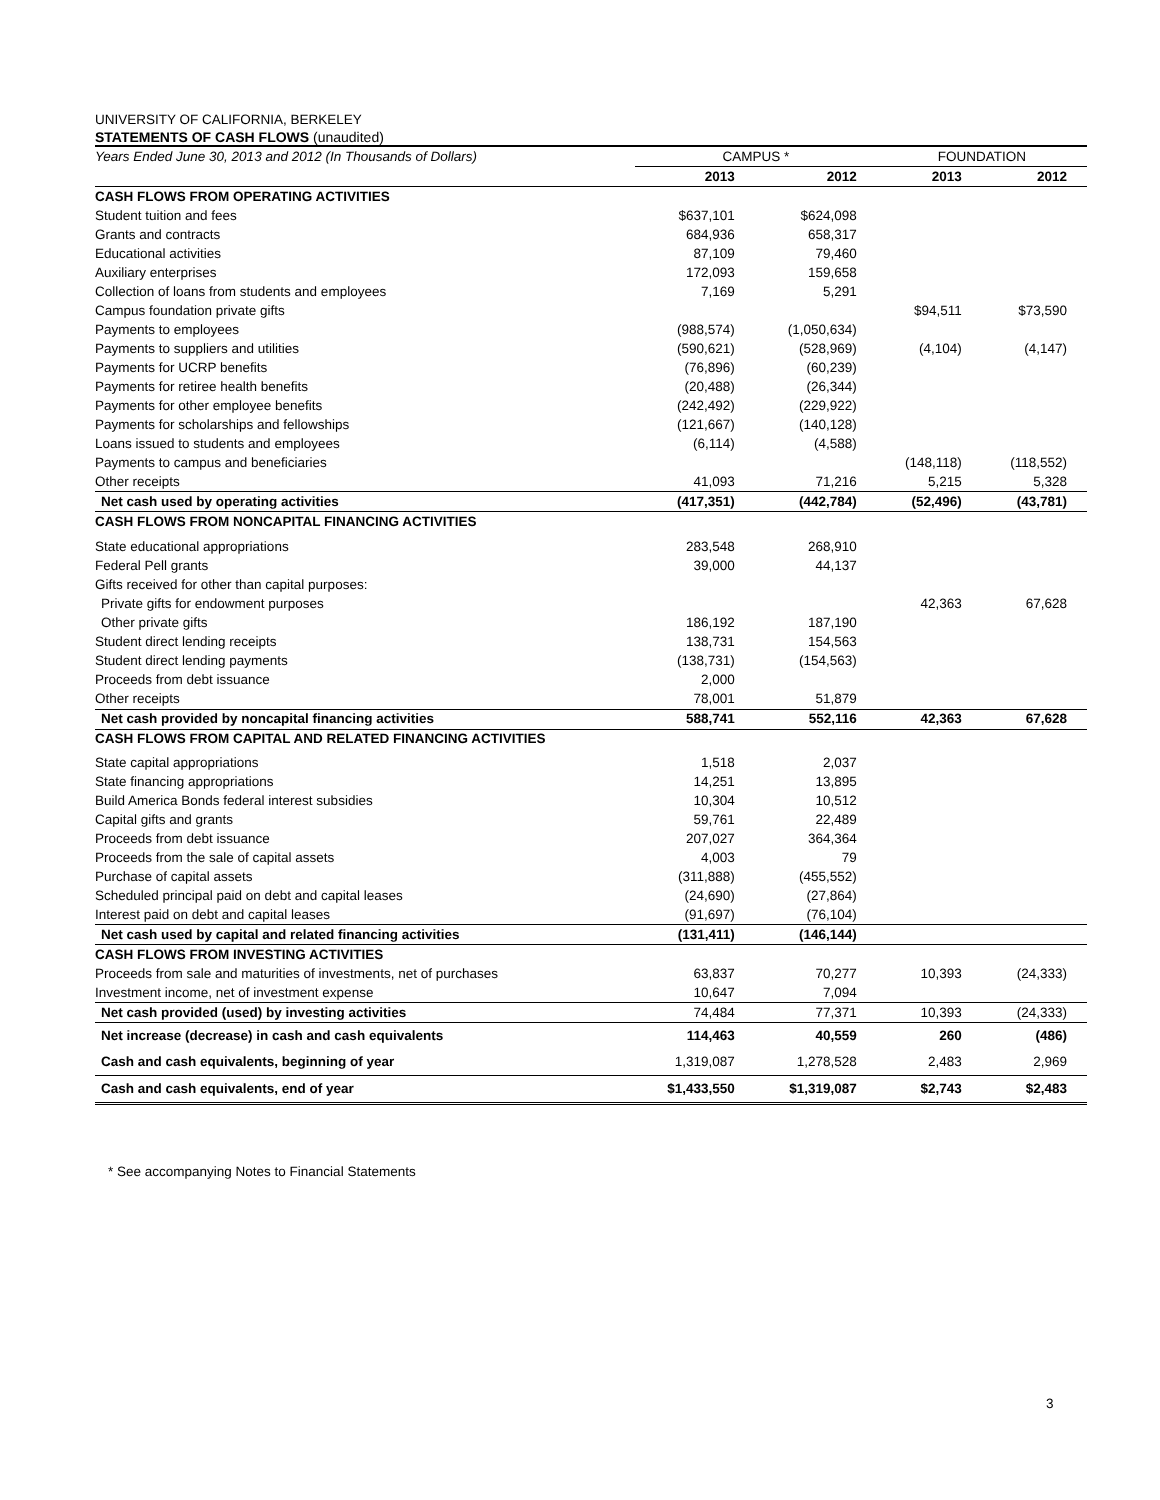UNIVERSITY OF CALIFORNIA, BERKELEY
STATEMENTS OF CASH FLOWS (unaudited)
| Years Ended June 30, 2013 and 2012 (In Thousands of Dollars) | CAMPUS * | | FOUNDATION | |
| --- | --- | --- | --- | --- |
| | 2013 | 2012 | 2013 | 2012 |
| CASH FLOWS FROM OPERATING ACTIVITIES | | | | |
| Student tuition and fees | $637,101 | $624,098 | | |
| Grants and contracts | 684,936 | 658,317 | | |
| Educational activities | 87,109 | 79,460 | | |
| Auxiliary enterprises | 172,093 | 159,658 | | |
| Collection of loans from students and employees | 7,169 | 5,291 | | |
| Campus foundation private gifts | | | $94,511 | $73,590 |
| Payments to employees | (988,574) | (1,050,634) | | |
| Payments to suppliers and utilities | (590,621) | (528,969) | (4,104) | (4,147) |
| Payments for UCRP benefits | (76,896) | (60,239) | | |
| Payments for retiree health benefits | (20,488) | (26,344) | | |
| Payments for other employee benefits | (242,492) | (229,922) | | |
| Payments for scholarships and fellowships | (121,667) | (140,128) | | |
| Loans issued to students and employees | (6,114) | (4,588) | | |
| Payments to campus and beneficiaries | | | (148,118) | (118,552) |
| Other receipts | 41,093 | 71,216 | 5,215 | 5,328 |
| Net cash used by operating activities | (417,351) | (442,784) | (52,496) | (43,781) |
| CASH FLOWS FROM NONCAPITAL FINANCING ACTIVITIES | | | | |
| State educational appropriations | 283,548 | 268,910 | | |
| Federal Pell grants | 39,000 | 44,137 | | |
| Gifts received for other than capital purposes: | | | | |
| Private gifts for endowment purposes | | | 42,363 | 67,628 |
| Other private gifts | 186,192 | 187,190 | | |
| Student direct lending receipts | 138,731 | 154,563 | | |
| Student direct lending payments | (138,731) | (154,563) | | |
| Proceeds from debt issuance | 2,000 | | | |
| Other receipts | 78,001 | 51,879 | | |
| Net cash provided by noncapital financing activities | 588,741 | 552,116 | 42,363 | 67,628 |
| CASH FLOWS FROM CAPITAL AND RELATED FINANCING ACTIVITIES | | | | |
| State capital appropriations | 1,518 | 2,037 | | |
| State financing appropriations | 14,251 | 13,895 | | |
| Build America Bonds federal interest subsidies | 10,304 | 10,512 | | |
| Capital gifts and grants | 59,761 | 22,489 | | |
| Proceeds from debt issuance | 207,027 | 364,364 | | |
| Proceeds from the sale of capital assets | 4,003 | 79 | | |
| Purchase of capital assets | (311,888) | (455,552) | | |
| Scheduled principal paid on debt and capital leases | (24,690) | (27,864) | | |
| Interest paid on debt and capital leases | (91,697) | (76,104) | | |
| Net cash used by capital and related financing activities | (131,411) | (146,144) | | |
| CASH FLOWS FROM INVESTING ACTIVITIES | | | | |
| Proceeds from sale and maturities of investments, net of purchases | 63,837 | 70,277 | 10,393 | (24,333) |
| Investment income, net of investment expense | 10,647 | 7,094 | | |
| Net cash provided (used) by investing activities | 74,484 | 77,371 | 10,393 | (24,333) |
| Net increase (decrease) in cash and cash equivalents | 114,463 | 40,559 | 260 | (486) |
| Cash and cash equivalents, beginning of year | 1,319,087 | 1,278,528 | 2,483 | 2,969 |
| Cash and cash equivalents, end of year | $1,433,550 | $1,319,087 | $2,743 | $2,483 |
* See accompanying Notes to Financial Statements
3